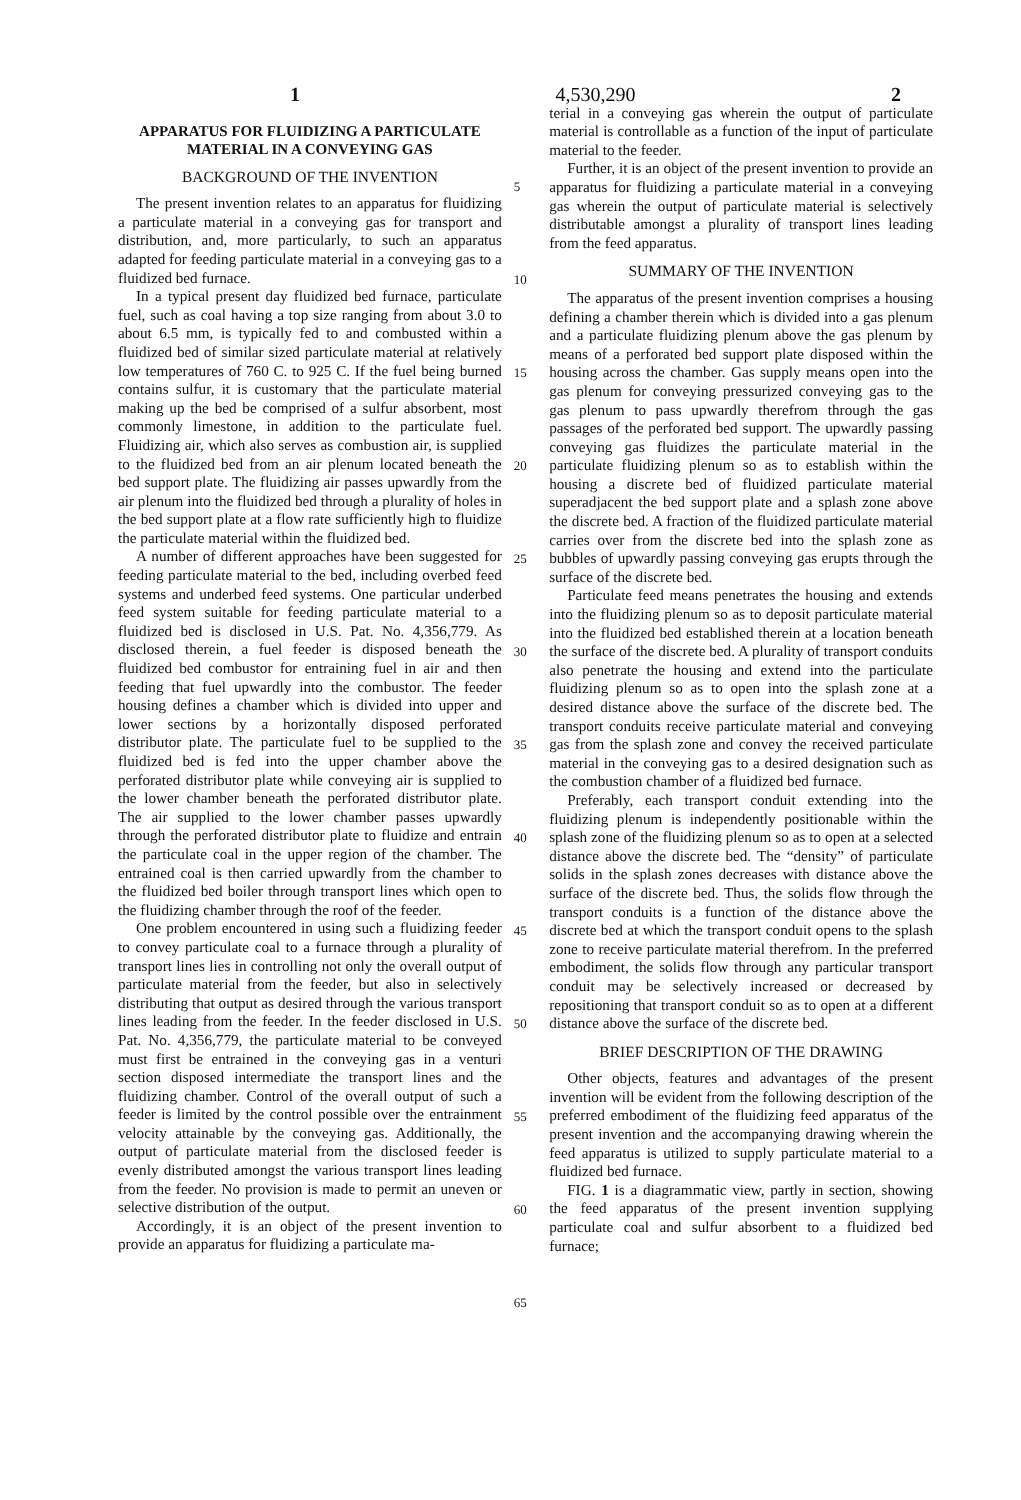1 4,530,290 2
APPARATUS FOR FLUIDIZING A PARTICULATE MATERIAL IN A CONVEYING GAS
BACKGROUND OF THE INVENTION
The present invention relates to an apparatus for fluidizing a particulate material in a conveying gas for transport and distribution, and, more particularly, to such an apparatus adapted for feeding particulate material in a conveying gas to a fluidized bed furnace.
In a typical present day fluidized bed furnace, particulate fuel, such as coal having a top size ranging from about 3.0 to about 6.5 mm, is typically fed to and combusted within a fluidized bed of similar sized particulate material at relatively low temperatures of 760 C. to 925 C. If the fuel being burned contains sulfur, it is customary that the particulate material making up the bed be comprised of a sulfur absorbent, most commonly limestone, in addition to the particulate fuel. Fluidizing air, which also serves as combustion air, is supplied to the fluidized bed from an air plenum located beneath the bed support plate. The fluidizing air passes upwardly from the air plenum into the fluidized bed through a plurality of holes in the bed support plate at a flow rate sufficiently high to fluidize the particulate material within the fluidized bed.
A number of different approaches have been suggested for feeding particulate material to the bed, including overbed feed systems and underbed feed systems. One particular underbed feed system suitable for feeding particulate material to a fluidized bed is disclosed in U.S. Pat. No. 4,356,779. As disclosed therein, a fuel feeder is disposed beneath the fluidized bed combustor for entraining fuel in air and then feeding that fuel upwardly into the combustor. The feeder housing defines a chamber which is divided into upper and lower sections by a horizontally disposed perforated distributor plate. The particulate fuel to be supplied to the fluidized bed is fed into the upper chamber above the perforated distributor plate while conveying air is supplied to the lower chamber beneath the perforated distributor plate. The air supplied to the lower chamber passes upwardly through the perforated distributor plate to fluidize and entrain the particulate coal in the upper region of the chamber. The entrained coal is then carried upwardly from the chamber to the fluidized bed boiler through transport lines which open to the fluidizing chamber through the roof of the feeder.
One problem encountered in using such a fluidizing feeder to convey particulate coal to a furnace through a plurality of transport lines lies in controlling not only the overall output of particulate material from the feeder, but also in selectively distributing that output as desired through the various transport lines leading from the feeder. In the feeder disclosed in U.S. Pat. No. 4,356,779, the particulate material to be conveyed must first be entrained in the conveying gas in a venturi section disposed intermediate the transport lines and the fluidizing chamber. Control of the overall output of such a feeder is limited by the control possible over the entrainment velocity attainable by the conveying gas. Additionally, the output of particulate material from the disclosed feeder is evenly distributed amongst the various transport lines leading from the feeder. No provision is made to permit an uneven or selective distribution of the output.
Accordingly, it is an object of the present invention to provide an apparatus for fluidizing a particulate ma-
5
10
15
20
25
30
35
40
45
50
55
60
65
terial in a conveying gas wherein the output of particulate material is controllable as a function of the input of particulate material to the feeder.
Further, it is an object of the present invention to provide an apparatus for fluidizing a particulate material in a conveying gas wherein the output of particulate material is selectively distributable amongst a plurality of transport lines leading from the feed apparatus.
SUMMARY OF THE INVENTION
The apparatus of the present invention comprises a housing defining a chamber therein which is divided into a gas plenum and a particulate fluidizing plenum above the gas plenum by means of a perforated bed support plate disposed within the housing across the chamber. Gas supply means open into the gas plenum for conveying pressurized conveying gas to the gas plenum to pass upwardly therefrom through the gas passages of the perforated bed support. The upwardly passing conveying gas fluidizes the particulate material in the particulate fluidizing plenum so as to establish within the housing a discrete bed of fluidized particulate material superadjacent the bed support plate and a splash zone above the discrete bed. A fraction of the fluidized particulate material carries over from the discrete bed into the splash zone as bubbles of upwardly passing conveying gas erupts through the surface of the discrete bed.
Particulate feed means penetrates the housing and extends into the fluidizing plenum so as to deposit particulate material into the fluidized bed established therein at a location beneath the surface of the discrete bed. A plurality of transport conduits also penetrate the housing and extend into the particulate fluidizing plenum so as to open into the splash zone at a desired distance above the surface of the discrete bed. The transport conduits receive particulate material and conveying gas from the splash zone and convey the received particulate material in the conveying gas to a desired designation such as the combustion chamber of a fluidized bed furnace.
Preferably, each transport conduit extending into the fluidizing plenum is independently positionable within the splash zone of the fluidizing plenum so as to open at a selected distance above the discrete bed. The “density” of particulate solids in the splash zones decreases with distance above the surface of the discrete bed. Thus, the solids flow through the transport conduits is a function of the distance above the discrete bed at which the transport conduit opens to the splash zone to receive particulate material therefrom. In the preferred embodiment, the solids flow through any particular transport conduit may be selectively increased or decreased by repositioning that transport conduit so as to open at a different distance above the surface of the discrete bed.
BRIEF DESCRIPTION OF THE DRAWING
Other objects, features and advantages of the present invention will be evident from the following description of the preferred embodiment of the fluidizing feed apparatus of the present invention and the accompanying drawing wherein the feed apparatus is utilized to supply particulate material to a fluidized bed furnace.
FIG. 1 is a diagrammatic view, partly in section, showing the feed apparatus of the present invention supplying particulate coal and sulfur absorbent to a fluidized bed furnace;